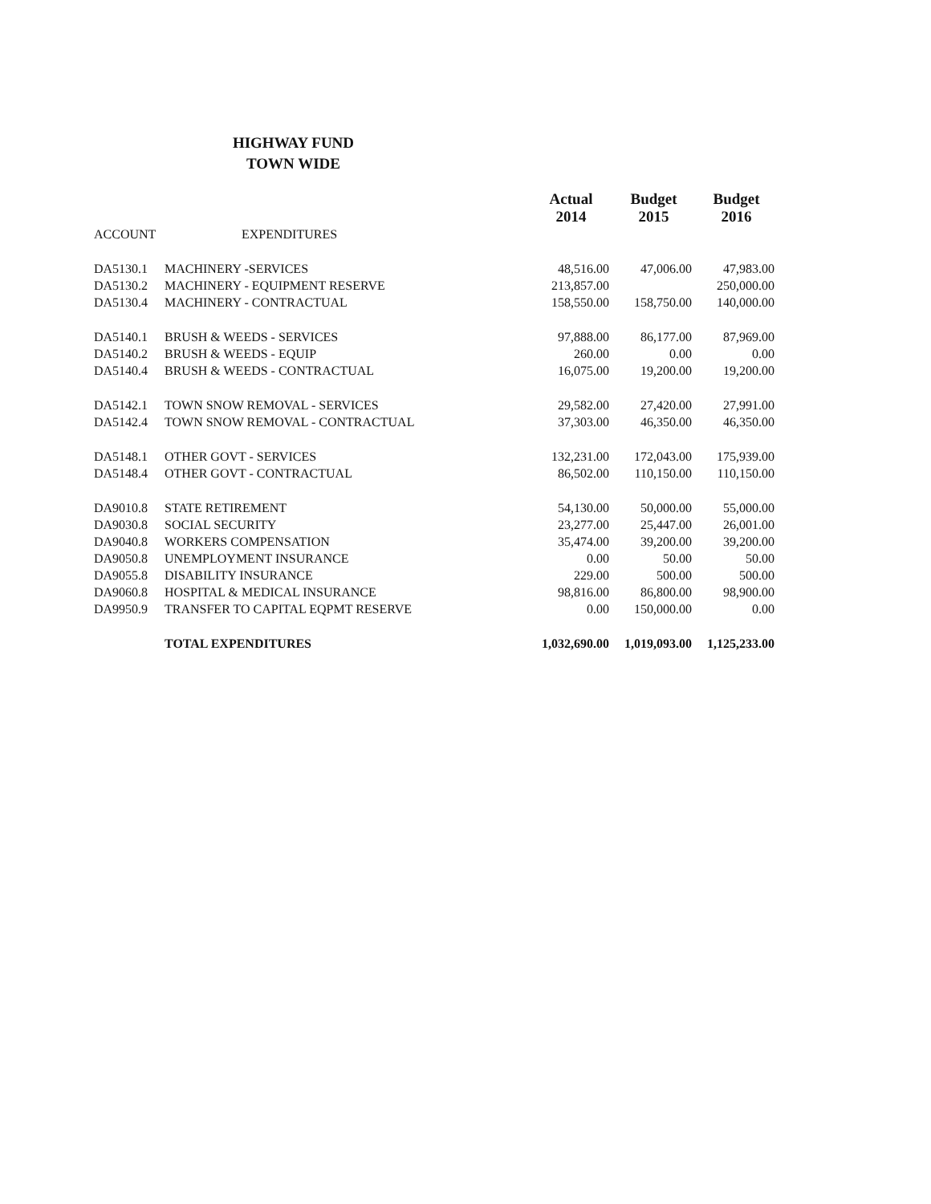HIGHWAY FUND
TOWN WIDE
| | | Actual 2014 | Budget 2015 | Budget 2016 |
| --- | --- | --- | --- | --- |
| ACCOUNT | EXPENDITURES | | | |
| DA5130.1 | MACHINERY -SERVICES | 48,516.00 | 47,006.00 | 47,983.00 |
| DA5130.2 | MACHINERY - EQUIPMENT RESERVE | 213,857.00 | | 250,000.00 |
| DA5130.4 | MACHINERY - CONTRACTUAL | 158,550.00 | 158,750.00 | 140,000.00 |
| DA5140.1 | BRUSH & WEEDS - SERVICES | 97,888.00 | 86,177.00 | 87,969.00 |
| DA5140.2 | BRUSH & WEEDS - EQUIP | 260.00 | 0.00 | 0.00 |
| DA5140.4 | BRUSH & WEEDS - CONTRACTUAL | 16,075.00 | 19,200.00 | 19,200.00 |
| DA5142.1 | TOWN SNOW REMOVAL - SERVICES | 29,582.00 | 27,420.00 | 27,991.00 |
| DA5142.4 | TOWN SNOW REMOVAL - CONTRACTUAL | 37,303.00 | 46,350.00 | 46,350.00 |
| DA5148.1 | OTHER GOVT - SERVICES | 132,231.00 | 172,043.00 | 175,939.00 |
| DA5148.4 | OTHER GOVT - CONTRACTUAL | 86,502.00 | 110,150.00 | 110,150.00 |
| DA9010.8 | STATE RETIREMENT | 54,130.00 | 50,000.00 | 55,000.00 |
| DA9030.8 | SOCIAL SECURITY | 23,277.00 | 25,447.00 | 26,001.00 |
| DA9040.8 | WORKERS COMPENSATION | 35,474.00 | 39,200.00 | 39,200.00 |
| DA9050.8 | UNEMPLOYMENT INSURANCE | 0.00 | 50.00 | 50.00 |
| DA9055.8 | DISABILITY INSURANCE | 229.00 | 500.00 | 500.00 |
| DA9060.8 | HOSPITAL & MEDICAL INSURANCE | 98,816.00 | 86,800.00 | 98,900.00 |
| DA9950.9 | TRANSFER TO CAPITAL EQPMT RESERVE | 0.00 | 150,000.00 | 0.00 |
| | TOTAL EXPENDITURES | 1,032,690.00 | 1,019,093.00 | 1,125,233.00 |